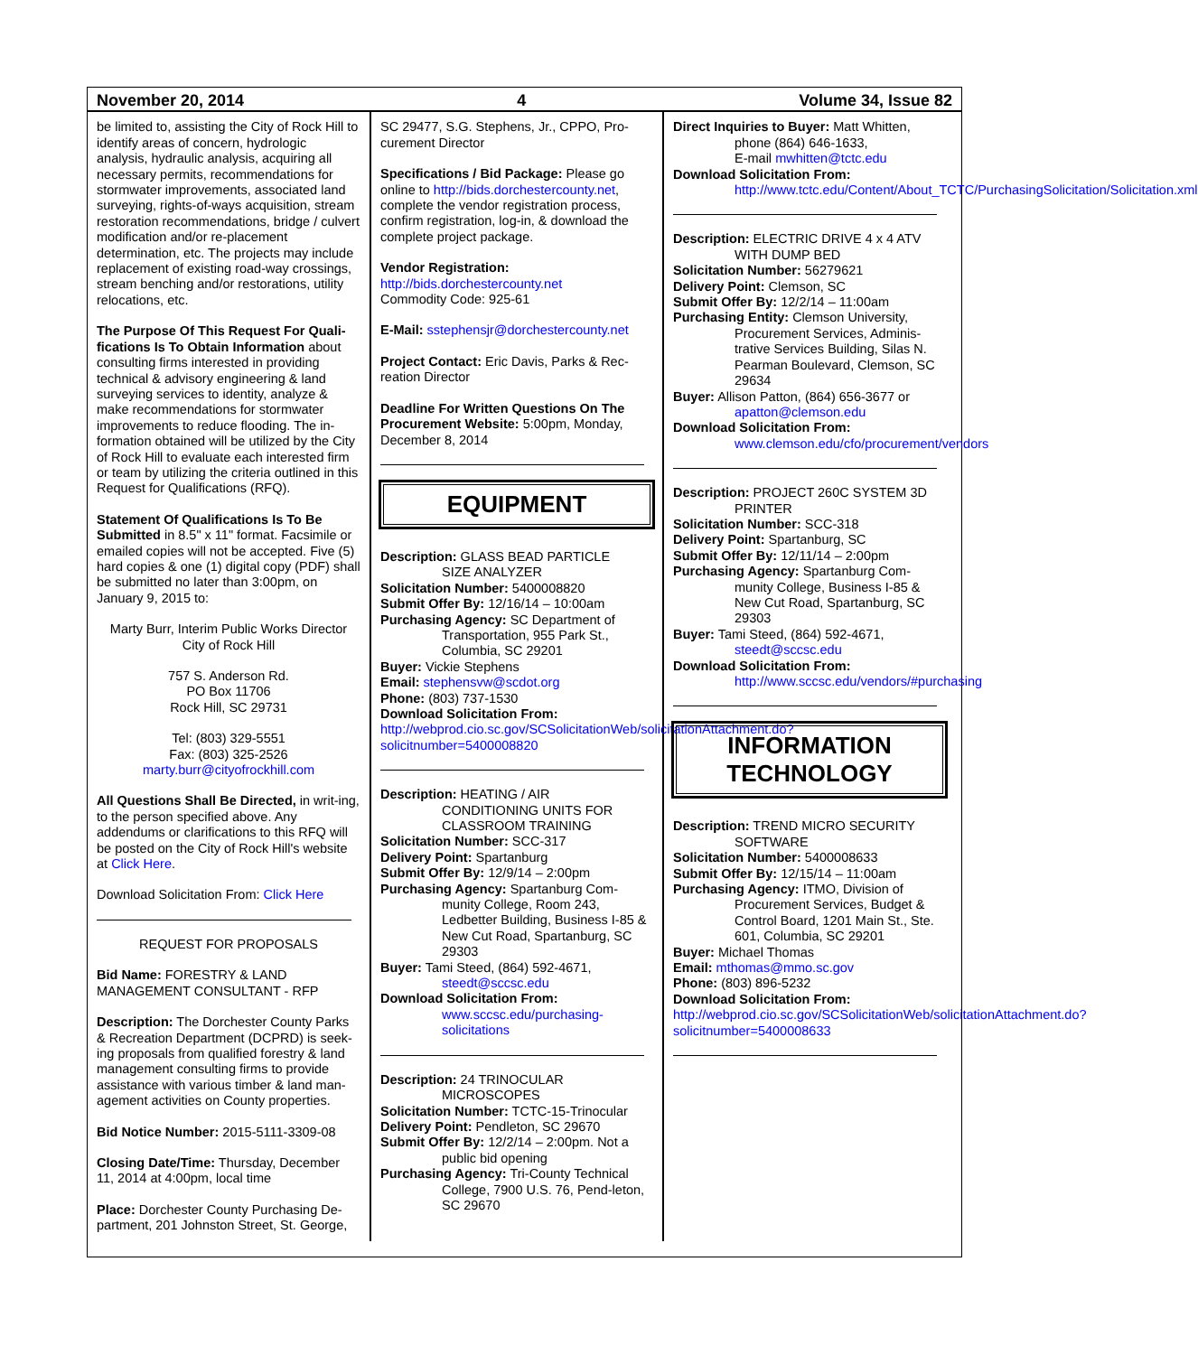November 20, 2014 4 Volume 34, Issue 82
be limited to, assisting the City of Rock Hill to identify areas of concern, hydrologic analysis, hydraulic analysis, acquiring all necessary permits, recommendations for stormwater improvements, associated land surveying, rights-of-ways acquisition, stream restoration recommendations, bridge / culvert modification and/or re-placement determination, etc. The projects may include replacement of existing road-way crossings, stream benching and/or restorations, utility relocations, etc.
The Purpose Of This Request For Quali-fications Is To Obtain Information about consulting firms interested in providing technical & advisory engineering & land surveying services to identity, analyze & make recommendations for stormwater improvements to reduce flooding. The in-formation obtained will be utilized by the City of Rock Hill to evaluate each interested firm or team by utilizing the criteria outlined in this Request for Qualifications (RFQ).
Statement Of Qualifications Is To Be Submitted in 8.5" x 11" format. Facsimile or emailed copies will not be accepted. Five (5) hard copies & one (1) digital copy (PDF) shall be submitted no later than 3:00pm, on January 9, 2015 to:
Marty Burr, Interim Public Works Director
City of Rock Hill
757 S. Anderson Rd.
PO Box 11706
Rock Hill, SC 29731
Tel: (803) 329-5551
Fax: (803) 325-2526
marty.burr@cityofrockhill.com
All Questions Shall Be Directed, in writ-ing, to the person specified above. Any addendums or clarifications to this RFQ will be posted on the City of Rock Hill's website at Click Here.
Download Solicitation From: Click Here
REQUEST FOR PROPOSALS
Bid Name: FORESTRY & LAND MANAGEMENT CONSULTANT - RFP
Description: The Dorchester County Parks & Recreation Department (DCPRD) is seek-ing proposals from qualified forestry & land management consulting firms to provide assistance with various timber & land man-agement activities on County properties.
Bid Notice Number: 2015-5111-3309-08
Closing Date/Time: Thursday, December 11, 2014 at 4:00pm, local time
Place: Dorchester County Purchasing De-partment, 201 Johnston Street, St. George,
SC 29477, S.G. Stephens, Jr., CPPO, Pro-curement Director
Specifications / Bid Package: Please go online to http://bids.dorchestercounty.net, complete the vendor registration process, confirm registration, log-in, & download the complete project package.
Vendor Registration:
http://bids.dorchestercounty.net
Commodity Code: 925-61
E-Mail: sstephensjr@dorchestercounty.net
Project Contact: Eric Davis, Parks & Rec-reation Director
Deadline For Written Questions On The Procurement Website: 5:00pm, Monday, December 8, 2014
EQUIPMENT
Description: GLASS BEAD PARTICLE
SIZE ANALYZER
Solicitation Number: 5400008820
Submit Offer By: 12/16/14 – 10:00am
Purchasing Agency: SC Department of
Transportation, 955 Park St., Columbia, SC 29201
Buyer: Vickie Stephens
Email: stephensvw@scdot.org
Phone: (803) 737-1530
Download Solicitation From:
http://webprod.cio.sc.gov/SCSolicitationWeb/solicitationAttachment.do?solicitnumber=5400008820
Description: HEATING / AIR
CONDITIONING UNITS FOR CLASSROOM TRAINING
Solicitation Number: SCC-317
Delivery Point: Spartanburg
Submit Offer By: 12/9/14 – 2:00pm
Purchasing Agency: Spartanburg Com-
munity College, Room 243, Ledbetter Building, Business I-85 & New Cut Road, Spartanburg, SC 29303
Buyer: Tami Steed, (864) 592-4671,
steedt@sccsc.edu
Download Solicitation From:
www.sccsc.edu/purchasing-solicitations
Description: 24 TRINOCULAR
MICROSCOPES
Solicitation Number: TCTC-15-Trinocular
Delivery Point: Pendleton, SC 29670
Submit Offer By: 12/2/14 – 2:00pm. Not a
public bid opening
Purchasing Agency: Tri-County Technical
College, 7900 U.S. 76, Pend-leton, SC 29670
Direct Inquiries to Buyer: Matt Whitten,
phone (864) 646-1633,
E-mail mwhitten@tctc.edu
Download Solicitation From:
http://www.tctc.edu/Content/About_TCTC/PurchasingSolicitation/Solicitation.xml
Description: ELECTRIC DRIVE 4 x 4 ATV
WITH DUMP BED
Solicitation Number: 56279621
Delivery Point: Clemson, SC
Submit Offer By: 12/2/14 – 11:00am
Purchasing Entity: Clemson University,
Procurement Services, Adminis-trative Services Building, Silas N. Pearman Boulevard, Clemson, SC 29634
Buyer: Allison Patton, (864) 656-3677 or
apatton@clemson.edu
Download Solicitation From:
www.clemson.edu/cfo/procurement/vendors
Description: PROJECT 260C SYSTEM 3D
PRINTER
Solicitation Number: SCC-318
Delivery Point: Spartanburg, SC
Submit Offer By: 12/11/14 – 2:00pm
Purchasing Agency: Spartanburg Com-
munity College, Business I-85 & New Cut Road, Spartanburg, SC 29303
Buyer: Tami Steed, (864) 592-4671,
steedt@sccsc.edu
Download Solicitation From:
http://www.sccsc.edu/vendors/#purchasing
INFORMATION TECHNOLOGY
Description: TREND MICRO SECURITY
SOFTWARE
Solicitation Number: 5400008633
Submit Offer By: 12/15/14 – 11:00am
Purchasing Agency: ITMO, Division of
Procurement Services, Budget & Control Board, 1201 Main St., Ste. 601, Columbia, SC 29201
Buyer: Michael Thomas
Email: mthomas@mmo.sc.gov
Phone: (803) 896-5232
Download Solicitation From:
http://webprod.cio.sc.gov/SCSolicitationWeb/solicitationAttachment.do?solicitnumber=5400008633